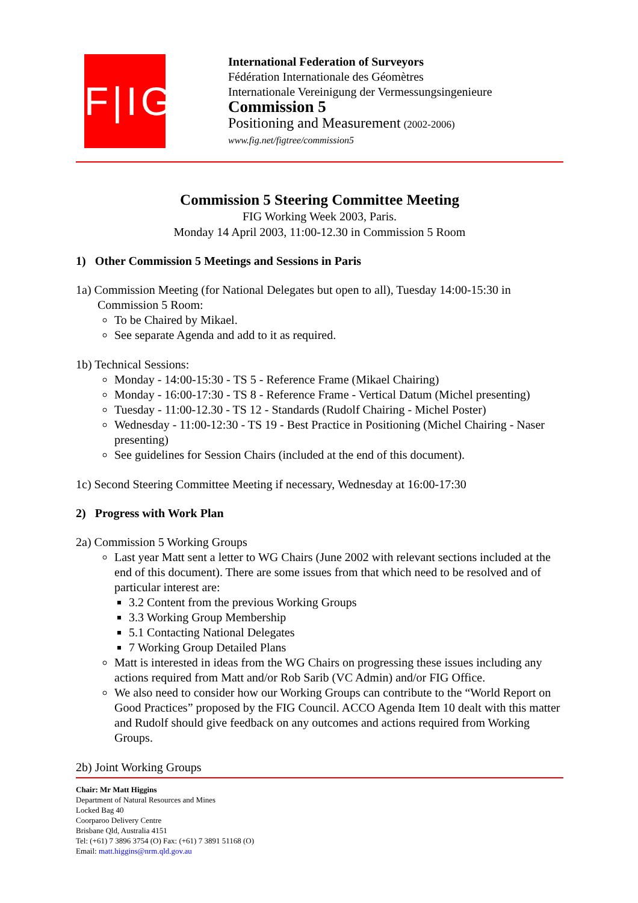F|IG
International Federation of Surveyors
Fédération Internationale des Géomètres
Internationale Vereinigung der Vermessungsingenieure
Commission 5
Positioning and Measurement (2002-2006)
www.fig.net/figtree/commission5
Commission 5 Steering Committee Meeting
FIG Working Week 2003, Paris.
Monday 14 April 2003, 11:00-12.30 in Commission 5 Room
1) Other Commission 5 Meetings and Sessions in Paris
1a) Commission Meeting (for National Delegates but open to all), Tuesday 14:00-15:30 in Commission 5 Room:
To be Chaired by Mikael.
See separate Agenda and add to it as required.
1b) Technical Sessions:
Monday - 14:00-15:30 - TS 5 - Reference Frame (Mikael Chairing)
Monday - 16:00-17:30 - TS 8 - Reference Frame - Vertical Datum (Michel presenting)
Tuesday - 11:00-12.30 - TS 12 - Standards (Rudolf Chairing - Michel Poster)
Wednesday - 11:00-12:30 - TS 19 - Best Practice in Positioning (Michel Chairing - Naser presenting)
See guidelines for Session Chairs (included at the end of this document).
1c) Second Steering Committee Meeting if necessary, Wednesday at 16:00-17:30
2) Progress with Work Plan
2a) Commission 5 Working Groups
Last year Matt sent a letter to WG Chairs (June 2002 with relevant sections included at the end of this document). There are some issues from that which need to be resolved and of particular interest are:
3.2 Content from the previous Working Groups
3.3 Working Group Membership
5.1 Contacting National Delegates
7 Working Group Detailed Plans
Matt is interested in ideas from the WG Chairs on progressing these issues including any actions required from Matt and/or Rob Sarib (VC Admin) and/or FIG Office.
We also need to consider how our Working Groups can contribute to the “World Report on Good Practices” proposed by the FIG Council. ACCO Agenda Item 10 dealt with this matter and Rudolf should give feedback on any outcomes and actions required from Working Groups.
2b) Joint Working Groups
Chair: Mr Matt Higgins
Department of Natural Resources and Mines
Locked Bag 40
Coorparoo Delivery Centre
Brisbane Qld, Australia 4151
Tel: (+61) 7 3896 3754 (O) Fax: (+61) 7 3891 51168 (O)
Email: matt.higgins@nrm.qld.gov.au